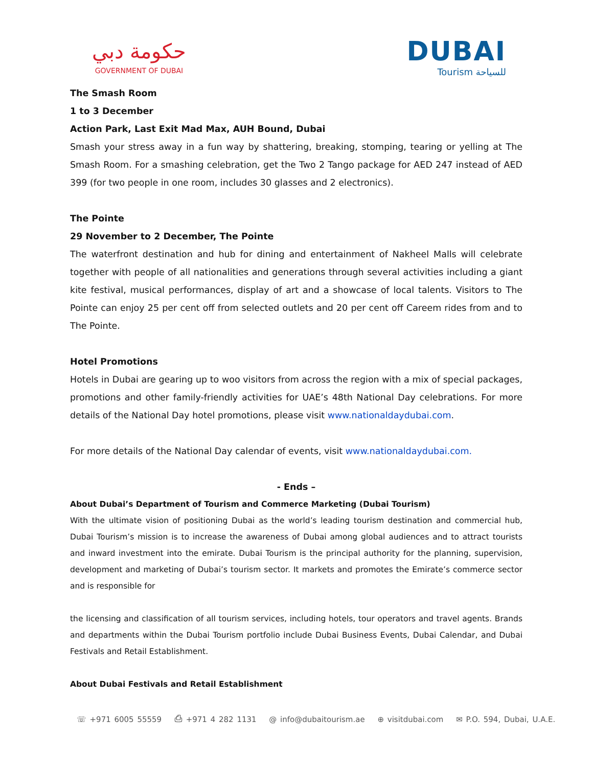حكومة دبي
GOVERNMENT OF DUBAI
DUBAI
Tourism للسياحة
The Smash Room
1 to 3 December
Action Park, Last Exit Mad Max, AUH Bound, Dubai
Smash your stress away in a fun way by shattering, breaking, stomping, tearing or yelling at The Smash Room. For a smashing celebration, get the Two 2 Tango package for AED 247 instead of AED 399 (for two people in one room, includes 30 glasses and 2 electronics).
The Pointe
29 November to 2 December, The Pointe
The waterfront destination and hub for dining and entertainment of Nakheel Malls will celebrate together with people of all nationalities and generations through several activities including a giant kite festival, musical performances, display of art and a showcase of local talents. Visitors to The Pointe can enjoy 25 per cent off from selected outlets and 20 per cent off Careem rides from and to The Pointe.
Hotel Promotions
Hotels in Dubai are gearing up to woo visitors from across the region with a mix of special packages, promotions and other family-friendly activities for UAE’s 48th National Day celebrations. For more details of the National Day hotel promotions, please visit www.nationaldaydubai.com.
For more details of the National Day calendar of events, visit www.nationaldaydubai.com.
- Ends –
About Dubai’s Department of Tourism and Commerce Marketing (Dubai Tourism)
With the ultimate vision of positioning Dubai as the world’s leading tourism destination and commercial hub, Dubai Tourism’s mission is to increase the awareness of Dubai among global audiences and to attract tourists and inward investment into the emirate. Dubai Tourism is the principal authority for the planning, supervision, development and marketing of Dubai’s tourism sector. It markets and promotes the Emirate’s commerce sector and is responsible for
the licensing and classification of all tourism services, including hotels, tour operators and travel agents. Brands and departments within the Dubai Tourism portfolio include Dubai Business Events, Dubai Calendar, and Dubai Festivals and Retail Establishment.
About Dubai Festivals and Retail Establishment
☏ +971 6005 55559 ⎙ +971 4 282 1131 @ info@dubaitourism.ae ⊕ visitdubai.com ✉ P.O. 594, Dubai, U.A.E.